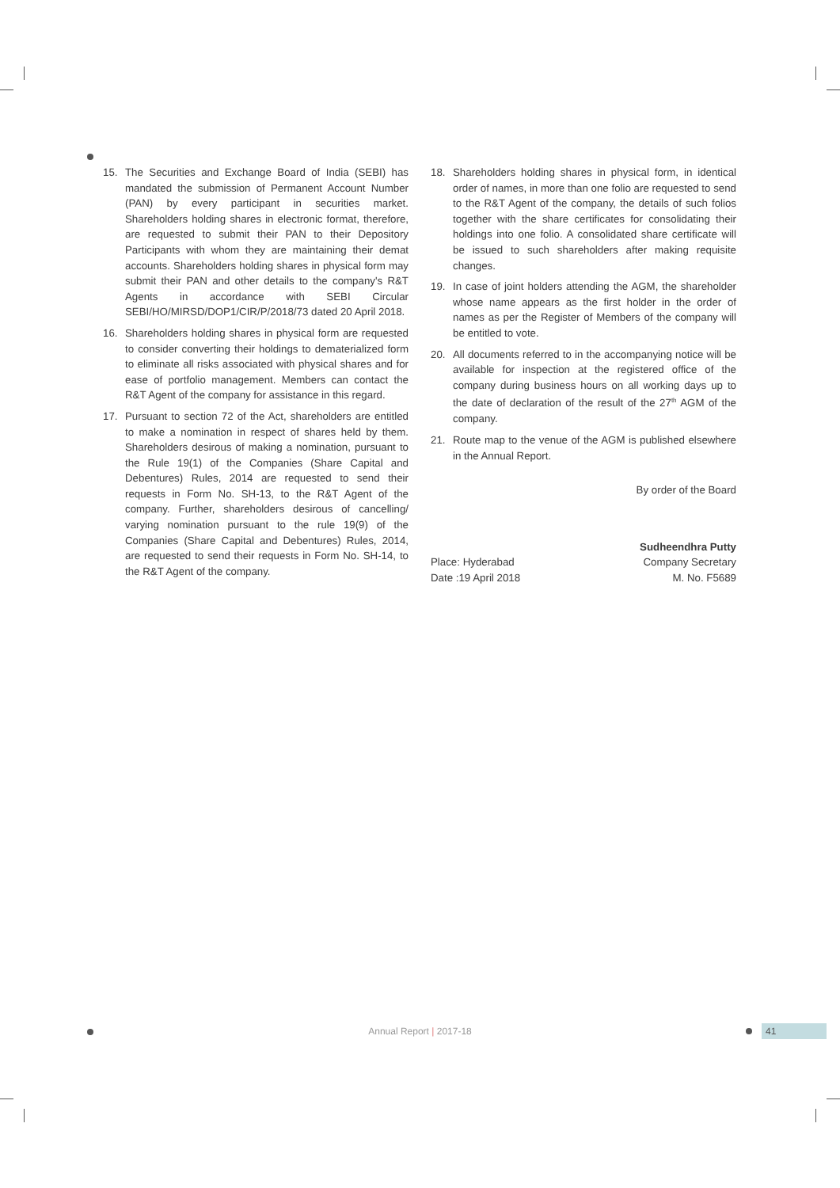15. The Securities and Exchange Board of India (SEBI) has mandated the submission of Permanent Account Number (PAN) by every participant in securities market. Shareholders holding shares in electronic format, therefore, are requested to submit their PAN to their Depository Participants with whom they are maintaining their demat accounts. Shareholders holding shares in physical form may submit their PAN and other details to the company's R&T Agents in accordance with SEBI Circular SEBI/HO/MIRSD/DOP1/CIR/P/2018/73 dated 20 April 2018.
16. Shareholders holding shares in physical form are requested to consider converting their holdings to dematerialized form to eliminate all risks associated with physical shares and for ease of portfolio management. Members can contact the R&T Agent of the company for assistance in this regard.
17. Pursuant to section 72 of the Act, shareholders are entitled to make a nomination in respect of shares held by them. Shareholders desirous of making a nomination, pursuant to the Rule 19(1) of the Companies (Share Capital and Debentures) Rules, 2014 are requested to send their requests in Form No. SH-13, to the R&T Agent of the company. Further, shareholders desirous of cancelling/ varying nomination pursuant to the rule 19(9) of the Companies (Share Capital and Debentures) Rules, 2014, are requested to send their requests in Form No. SH-14, to the R&T Agent of the company.
18. Shareholders holding shares in physical form, in identical order of names, in more than one folio are requested to send to the R&T Agent of the company, the details of such folios together with the share certificates for consolidating their holdings into one folio. A consolidated share certificate will be issued to such shareholders after making requisite changes.
19. In case of joint holders attending the AGM, the shareholder whose name appears as the first holder in the order of names as per the Register of Members of the company will be entitled to vote.
20. All documents referred to in the accompanying notice will be available for inspection at the registered office of the company during business hours on all working days up to the date of declaration of the result of the 27<sup>th</sup> AGM of the company.
21. Route map to the venue of the AGM is published elsewhere in the Annual Report.
By order of the Board
Place: Hyderabad
Date :19 April 2018
Sudheendhra Putty
Company Secretary
M. No. F5689
Annual Report | 2017-18 41